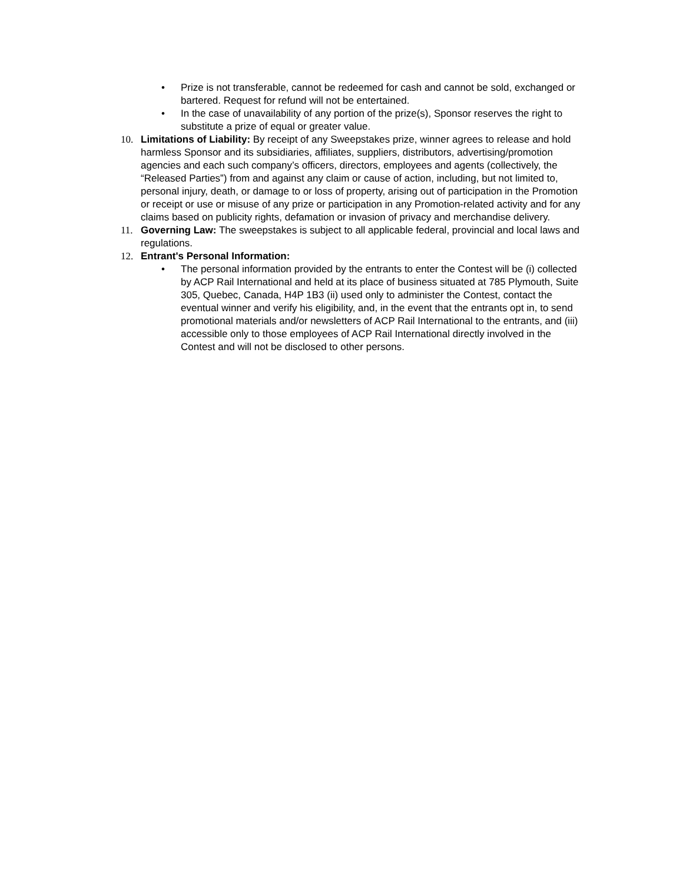• Prize is not transferable, cannot be redeemed for cash and cannot be sold, exchanged or bartered. Request for refund will not be entertained.
• In the case of unavailability of any portion of the prize(s), Sponsor reserves the right to substitute a prize of equal or greater value.
10. Limitations of Liability: By receipt of any Sweepstakes prize, winner agrees to release and hold harmless Sponsor and its subsidiaries, affiliates, suppliers, distributors, advertising/promotion agencies and each such company’s officers, directors, employees and agents (collectively, the “Released Parties”) from and against any claim or cause of action, including, but not limited to, personal injury, death, or damage to or loss of property, arising out of participation in the Promotion or receipt or use or misuse of any prize or participation in any Promotion-related activity and for any claims based on publicity rights, defamation or invasion of privacy and merchandise delivery.
11. Governing Law: The sweepstakes is subject to all applicable federal, provincial and local laws and regulations.
12. Entrant's Personal Information:
• The personal information provided by the entrants to enter the Contest will be (i) collected by ACP Rail International and held at its place of business situated at 785 Plymouth, Suite 305, Quebec, Canada, H4P 1B3 (ii) used only to administer the Contest, contact the eventual winner and verify his eligibility, and, in the event that the entrants opt in, to send promotional materials and/or newsletters of ACP Rail International to the entrants, and (iii) accessible only to those employees of ACP Rail International directly involved in the Contest and will not be disclosed to other persons.